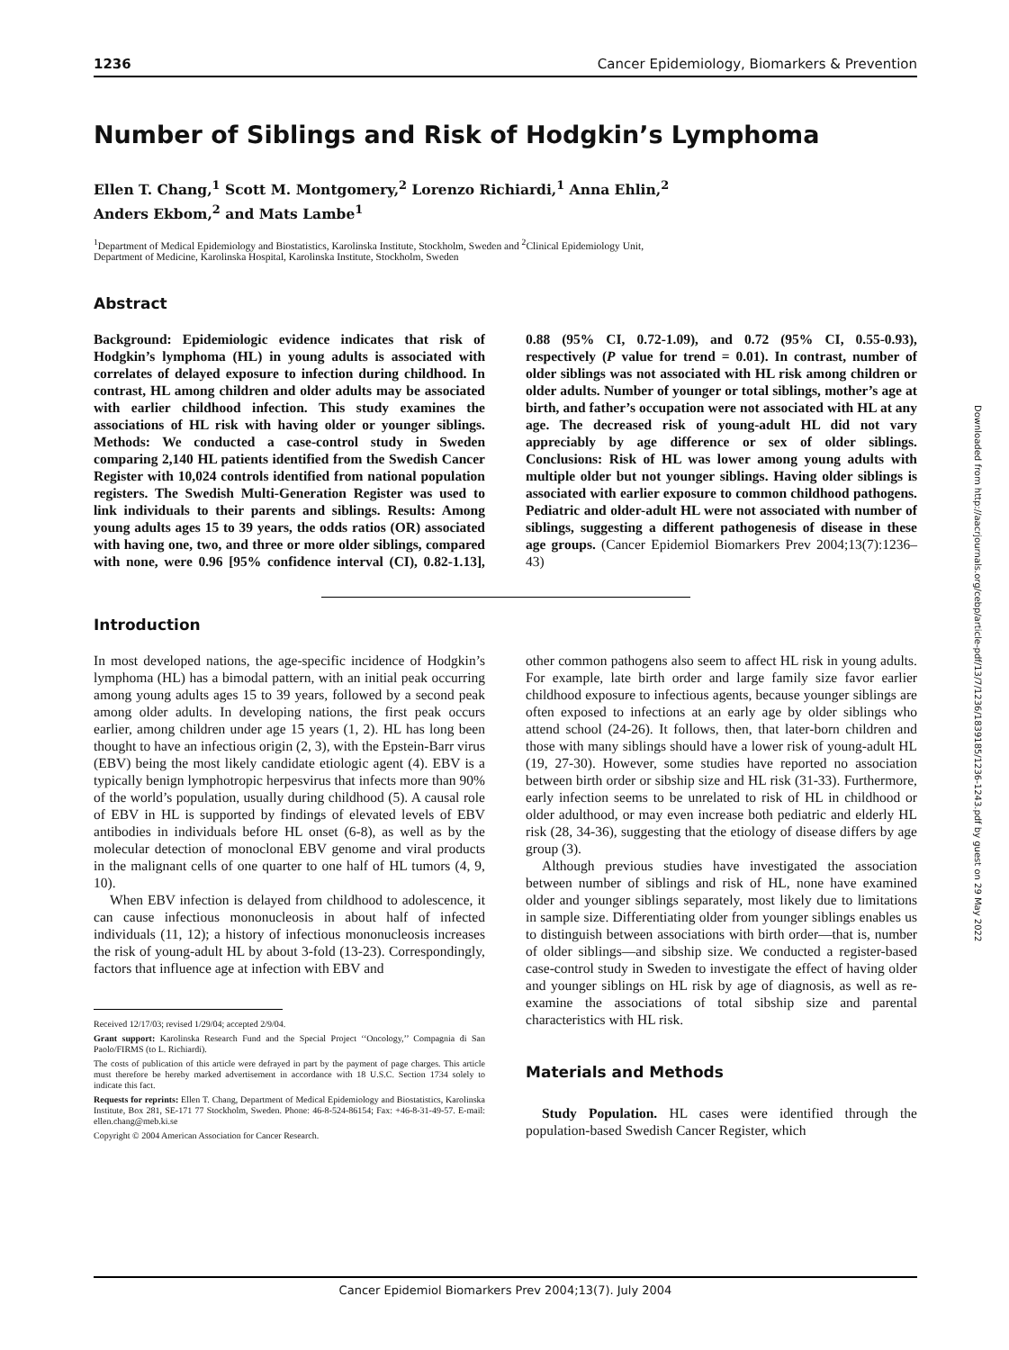1236 Cancer Epidemiology, Biomarkers & Prevention
Number of Siblings and Risk of Hodgkin’s Lymphoma
Ellen T. Chang,<sup>1</sup> Scott M. Montgomery,<sup>2</sup> Lorenzo Richiardi,<sup>1</sup> Anna Ehlin,<sup>2</sup>
Anders Ekbom,<sup>2</sup> and Mats Lambe<sup>1</sup>
<sup>1</sup> Department of Medical Epidemiology and Biostatistics, Karolinska Institute, Stockholm, Sweden and <sup>2</sup>Clinical Epidemiology Unit,
Department of Medicine, Karolinska Hospital, Karolinska Institute, Stockholm, Sweden
Abstract
Background: Epidemiologic evidence indicates that risk of Hodgkin’s lymphoma (HL) in young adults is associated with correlates of delayed exposure to infection during childhood. In contrast, HL among children and older adults may be associated with earlier childhood infection. This study examines the associations of HL risk with having older or younger siblings. Methods: We conducted a case-control study in Sweden comparing 2,140 HL patients identified from the Swedish Cancer Register with 10,024 controls identified from national population registers. The Swedish Multi-Generation Register was used to link individuals to their parents and siblings. Results: Among young adults ages 15 to 39 years, the odds ratios (OR) associated with having one, two, and three or more older siblings, compared with none, were 0.96 [95% confidence interval (CI), 0.82-1.13], 0.88 (95% CI, 0.72-1.09), and 0.72 (95% CI, 0.55-0.93), respectively (P value for trend = 0.01). In contrast, number of older siblings was not associated with HL risk among children or older adults. Number of younger or total siblings, mother’s age at birth, and father’s occupation were not associated with HL at any age. The decreased risk of young-adult HL did not vary appreciably by age difference or sex of older siblings. Conclusions: Risk of HL was lower among young adults with multiple older but not younger siblings. Having older siblings is associated with earlier exposure to common childhood pathogens. Pediatric and older-adult HL were not associated with number of siblings, suggesting a different pathogenesis of disease in these age groups. (Cancer Epidemiol Biomarkers Prev 2004;13(7):1236–43)
Introduction
In most developed nations, the age-specific incidence of Hodgkin’s lymphoma (HL) has a bimodal pattern, with an initial peak occurring among young adults ages 15 to 39 years, followed by a second peak among older adults. In developing nations, the first peak occurs earlier, among children under age 15 years (1, 2). HL has long been thought to have an infectious origin (2, 3), with the Epstein-Barr virus (EBV) being the most likely candidate etiologic agent (4). EBV is a typically benign lymphotropic herpesvirus that infects more than 90% of the world’s population, usually during childhood (5). A causal role of EBV in HL is supported by findings of elevated levels of EBV antibodies in individuals before HL onset (6-8), as well as by the molecular detection of monoclonal EBV genome and viral products in the malignant cells of one quarter to one half of HL tumors (4, 9, 10).
When EBV infection is delayed from childhood to adolescence, it can cause infectious mononucleosis in about half of infected individuals (11, 12); a history of infectious mononucleosis increases the risk of young-adult HL by about 3-fold (13-23). Correspondingly, factors that influence age at infection with EBV and
Received 12/17/03; revised 1/29/04; accepted 2/9/04.
Grant support: Karolinska Research Fund and the Special Project ‘‘Oncology,’’ Compagnia di San Paolo/FIRMS (to L. Richiardi).
The costs of publication of this article were defrayed in part by the payment of page charges. This article must therefore be hereby marked advertisement in accordance with 18 U.S.C. Section 1734 solely to indicate this fact.
Requests for reprints: Ellen T. Chang, Department of Medical Epidemiology and Biostatistics, Karolinska Institute, Box 281, SE-171 77 Stockholm, Sweden. Phone: 46-8-524-86154; Fax: +46-8-31-49-57. E-mail: ellen.chang@meb.ki.se
Copyright © 2004 American Association for Cancer Research.
other common pathogens also seem to affect HL risk in young adults. For example, late birth order and large family size favor earlier childhood exposure to infectious agents, because younger siblings are often exposed to infections at an early age by older siblings who attend school (24-26). It follows, then, that later-born children and those with many siblings should have a lower risk of young-adult HL (19, 27-30). However, some studies have reported no association between birth order or sibship size and HL risk (31-33). Furthermore, early infection seems to be unrelated to risk of HL in childhood or older adulthood, or may even increase both pediatric and elderly HL risk (28, 34-36), suggesting that the etiology of disease differs by age group (3).
Although previous studies have investigated the association between number of siblings and risk of HL, none have examined older and younger siblings separately, most likely due to limitations in sample size. Differentiating older from younger siblings enables us to distinguish between associations with birth order—that is, number of older siblings—and sibship size. We conducted a register-based case-control study in Sweden to investigate the effect of having older and younger siblings on HL risk by age of diagnosis, as well as re-examine the associations of total sibship size and parental characteristics with HL risk.
Materials and Methods
Study Population. HL cases were identified through the population-based Swedish Cancer Register, which
Downloaded from http://aacrjournals.org/cebp/article-pdf/13/7/1236/1839185/1236-1243.pdf by guest on 29 May 2022
Cancer Epidemiol Biomarkers Prev 2004;13(7). July 2004